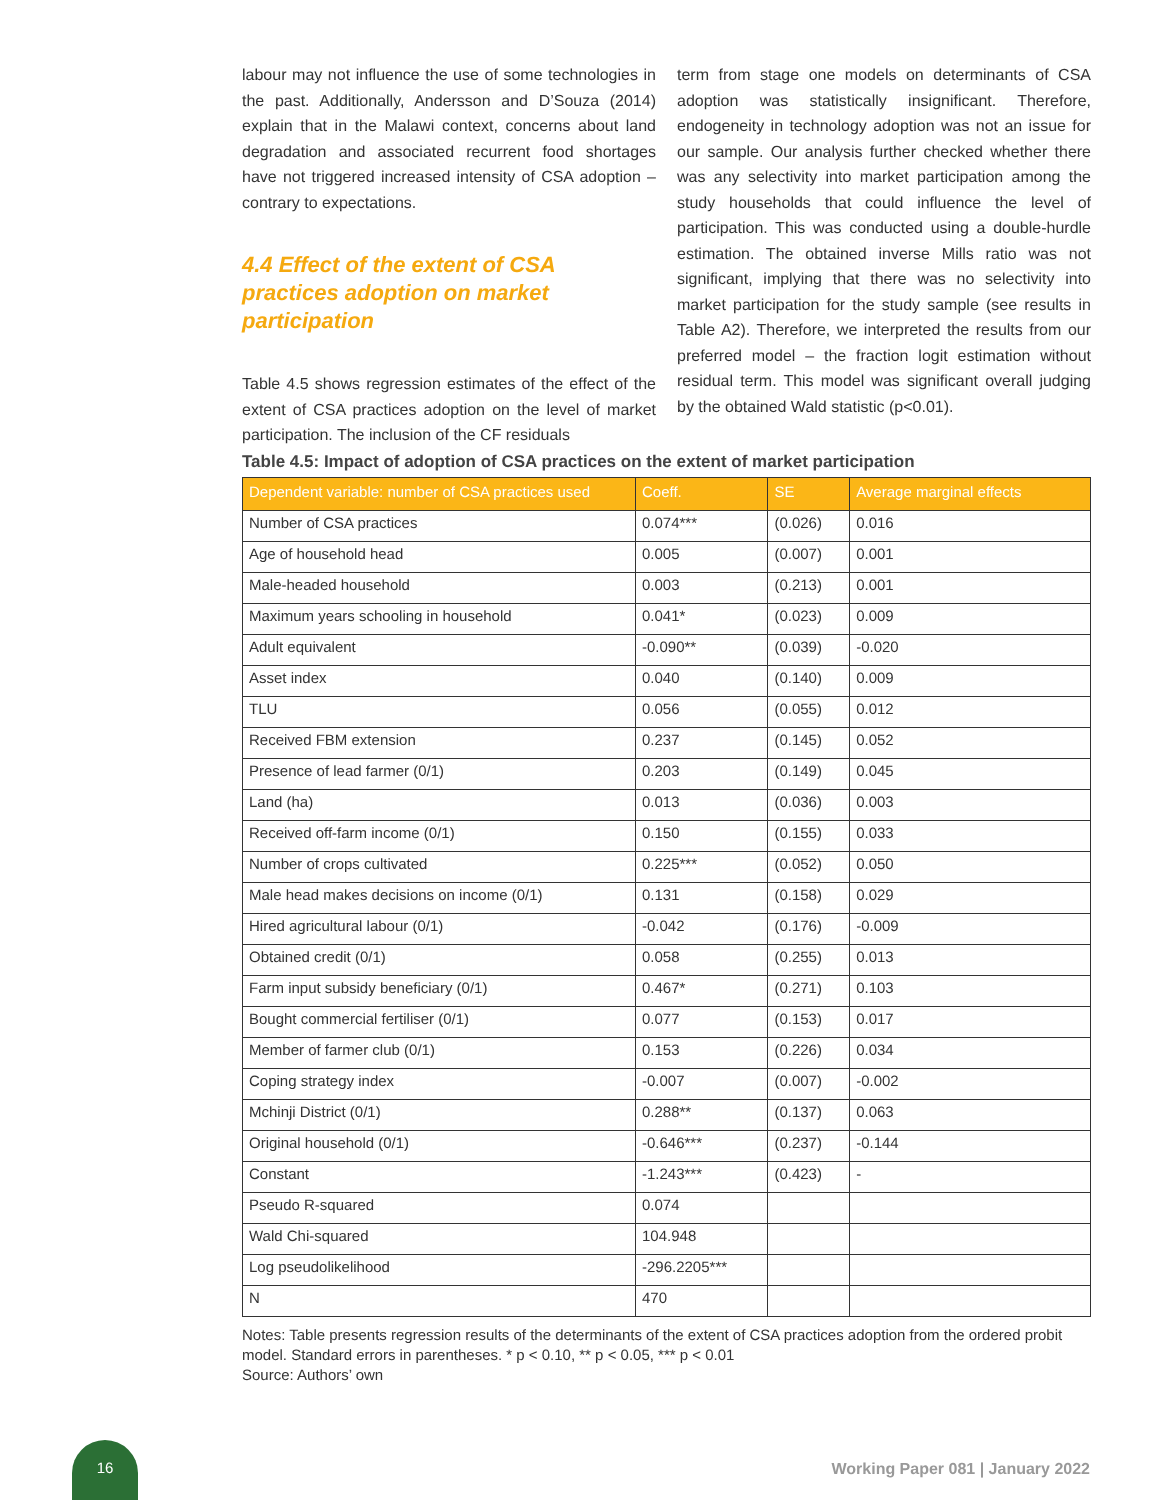labour may not influence the use of some technologies in the past. Additionally, Andersson and D’Souza (2014) explain that in the Malawi context, concerns about land degradation and associated recurrent food shortages have not triggered increased intensity of CSA adoption – contrary to expectations.
4.4 Effect of the extent of CSA practices adoption on market participation
Table 4.5 shows regression estimates of the effect of the extent of CSA practices adoption on the level of market participation. The inclusion of the CF residuals
term from stage one models on determinants of CSA adoption was statistically insignificant. Therefore, endogeneity in technology adoption was not an issue for our sample. Our analysis further checked whether there was any selectivity into market participation among the study households that could influence the level of participation. This was conducted using a double-hurdle estimation. The obtained inverse Mills ratio was not significant, implying that there was no selectivity into market participation for the study sample (see results in Table A2). Therefore, we interpreted the results from our preferred model – the fraction logit estimation without residual term. This model was significant overall judging by the obtained Wald statistic (p<0.01).
Table 4.5: Impact of adoption of CSA practices on the extent of market participation
| Dependent variable: number of CSA practices used | Coeff. | SE | Average marginal effects |
| --- | --- | --- | --- |
| Number of CSA practices | 0.074*** | (0.026) | 0.016 |
| Age of household head | 0.005 | (0.007) | 0.001 |
| Male-headed household | 0.003 | (0.213) | 0.001 |
| Maximum years schooling in household | 0.041* | (0.023) | 0.009 |
| Adult equivalent | -0.090** | (0.039) | -0.020 |
| Asset index | 0.040 | (0.140) | 0.009 |
| TLU | 0.056 | (0.055) | 0.012 |
| Received FBM extension | 0.237 | (0.145) | 0.052 |
| Presence of lead farmer (0/1) | 0.203 | (0.149) | 0.045 |
| Land (ha) | 0.013 | (0.036) | 0.003 |
| Received off-farm income (0/1) | 0.150 | (0.155) | 0.033 |
| Number of crops cultivated | 0.225*** | (0.052) | 0.050 |
| Male head makes decisions on income (0/1) | 0.131 | (0.158) | 0.029 |
| Hired agricultural labour (0/1) | -0.042 | (0.176) | -0.009 |
| Obtained credit (0/1) | 0.058 | (0.255) | 0.013 |
| Farm input subsidy beneficiary (0/1) | 0.467* | (0.271) | 0.103 |
| Bought commercial fertiliser (0/1) | 0.077 | (0.153) | 0.017 |
| Member of farmer club (0/1) | 0.153 | (0.226) | 0.034 |
| Coping strategy index | -0.007 | (0.007) | -0.002 |
| Mchinji District (0/1) | 0.288** | (0.137) | 0.063 |
| Original household (0/1) | -0.646*** | (0.237) | -0.144 |
| Constant | -1.243*** | (0.423) | - |
| Pseudo R-squared | 0.074 | | |
| Wald Chi-squared | 104.948 | | |
| Log pseudolikelihood | -296.2205*** | | |
| N | 470 | | |
Notes: Table presents regression results of the determinants of the extent of CSA practices adoption from the ordered probit model. Standard errors in parentheses. * p < 0.10, ** p < 0.05, *** p < 0.01
Source: Authors’ own
16
Working Paper 081 | January 2022